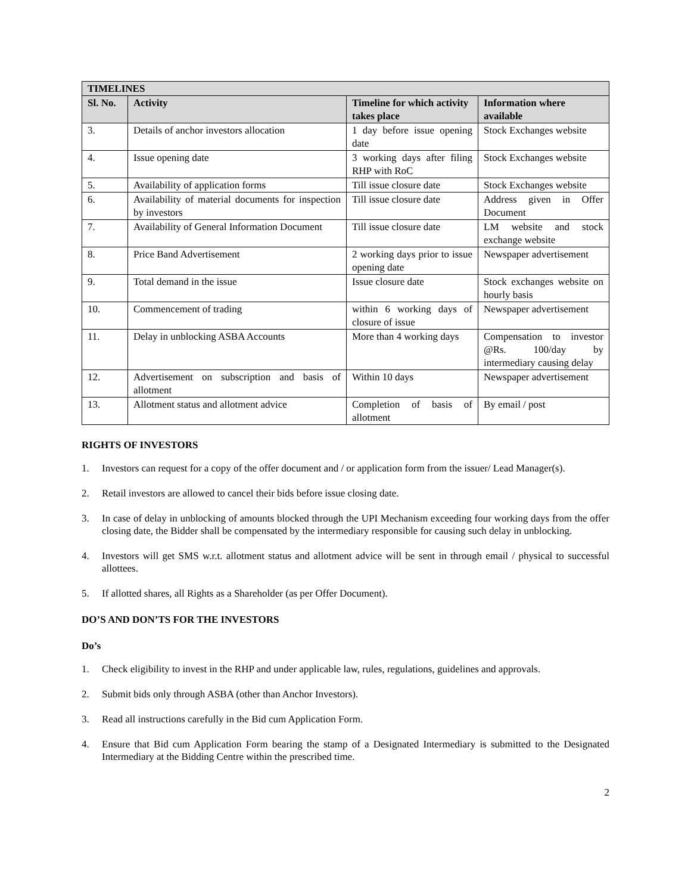| TIMELINES | | | |
| --- | --- | --- | --- |
| Sl. No. | Activity | Timeline for which activity takes place | Information where available |
| 3. | Details of anchor investors allocation | 1 day before issue opening date | Stock Exchanges website |
| 4. | Issue opening date | 3 working days after filing RHP with RoC | Stock Exchanges website |
| 5. | Availability of application forms | Till issue closure date | Stock Exchanges website |
| 6. | Availability of material documents for inspection by investors | Till issue closure date | Address given in Offer Document |
| 7. | Availability of General Information Document | Till issue closure date | LM website and stock exchange website |
| 8. | Price Band Advertisement | 2 working days prior to issue opening date | Newspaper advertisement |
| 9. | Total demand in the issue | Issue closure date | Stock exchanges website on hourly basis |
| 10. | Commencement of trading | within 6 working days of closure of issue | Newspaper advertisement |
| 11. | Delay in unblocking ASBA Accounts | More than 4 working days | Compensation to investor @Rs. 100/day by intermediary causing delay |
| 12. | Advertisement on subscription and basis of allotment | Within 10 days | Newspaper advertisement |
| 13. | Allotment status and allotment advice | Completion of basis of allotment | By email / post |
RIGHTS OF INVESTORS
1. Investors can request for a copy of the offer document and / or application form from the issuer/ Lead Manager(s).
2. Retail investors are allowed to cancel their bids before issue closing date.
3. In case of delay in unblocking of amounts blocked through the UPI Mechanism exceeding four working days from the offer closing date, the Bidder shall be compensated by the intermediary responsible for causing such delay in unblocking.
4. Investors will get SMS w.r.t. allotment status and allotment advice will be sent in through email / physical to successful allottees.
5. If allotted shares, all Rights as a Shareholder (as per Offer Document).
DO’S AND DON’TS FOR THE INVESTORS
Do’s
1. Check eligibility to invest in the RHP and under applicable law, rules, regulations, guidelines and approvals.
2. Submit bids only through ASBA (other than Anchor Investors).
3. Read all instructions carefully in the Bid cum Application Form.
4. Ensure that Bid cum Application Form bearing the stamp of a Designated Intermediary is submitted to the Designated Intermediary at the Bidding Centre within the prescribed time.
2